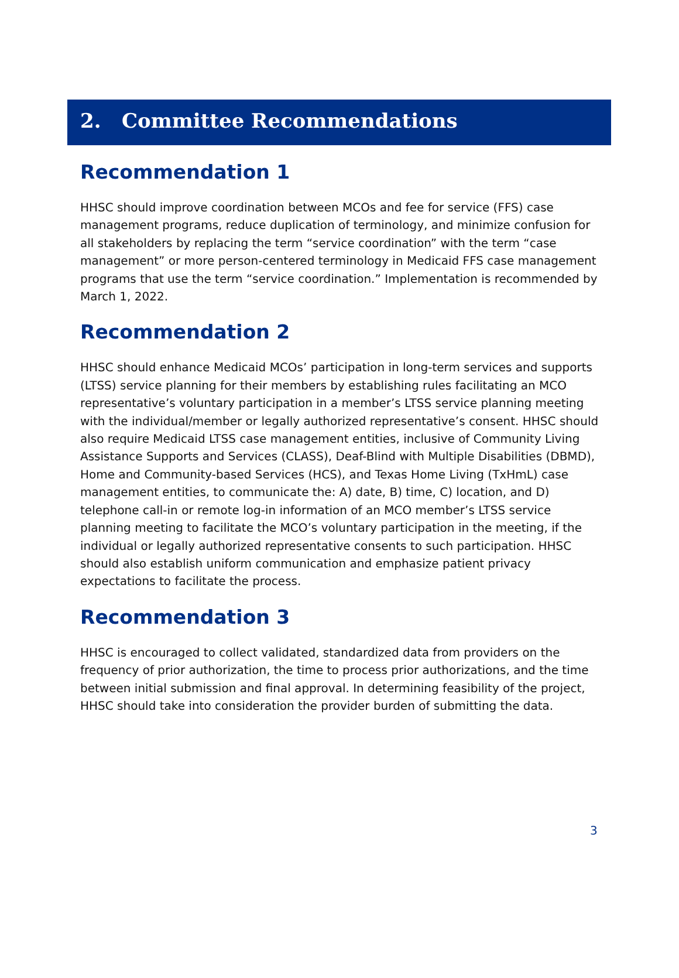2. Committee Recommendations
Recommendation 1
HHSC should improve coordination between MCOs and fee for service (FFS) case management programs, reduce duplication of terminology, and minimize confusion for all stakeholders by replacing the term “service coordination” with the term “case management” or more person-centered terminology in Medicaid FFS case management programs that use the term “service coordination.” Implementation is recommended by March 1, 2022.
Recommendation 2
HHSC should enhance Medicaid MCOs’ participation in long-term services and supports (LTSS) service planning for their members by establishing rules facilitating an MCO representative’s voluntary participation in a member’s LTSS service planning meeting with the individual/member or legally authorized representative’s consent. HHSC should also require Medicaid LTSS case management entities, inclusive of Community Living Assistance Supports and Services (CLASS), Deaf-Blind with Multiple Disabilities (DBMD), Home and Community-based Services (HCS), and Texas Home Living (TxHmL) case management entities, to communicate the: A) date, B) time, C) location, and D) telephone call-in or remote log-in information of an MCO member’s LTSS service planning meeting to facilitate the MCO’s voluntary participation in the meeting, if the individual or legally authorized representative consents to such participation. HHSC should also establish uniform communication and emphasize patient privacy expectations to facilitate the process.
Recommendation 3
HHSC is encouraged to collect validated, standardized data from providers on the frequency of prior authorization, the time to process prior authorizations, and the time between initial submission and final approval. In determining feasibility of the project, HHSC should take into consideration the provider burden of submitting the data.
3